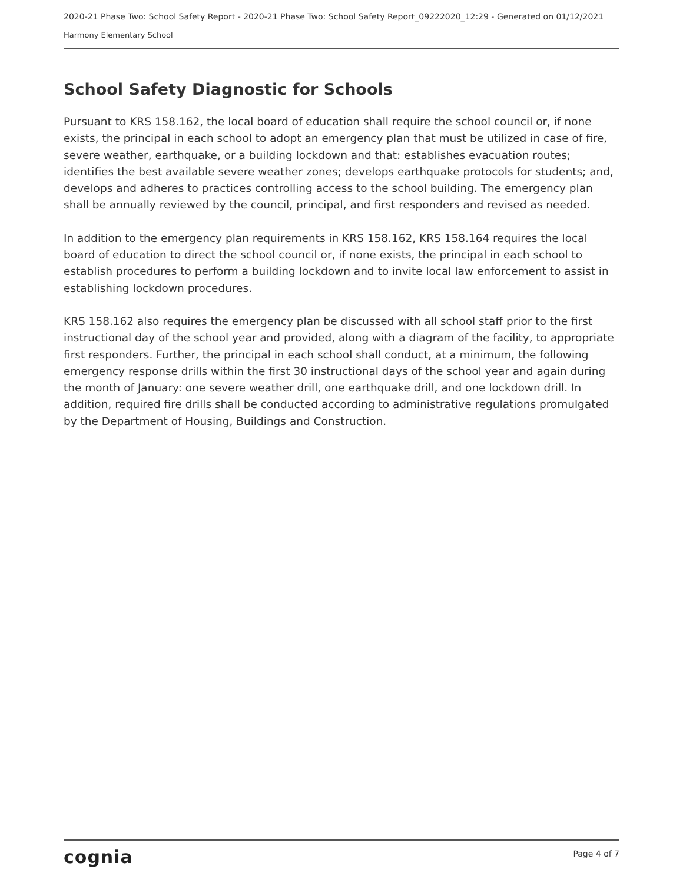2020-21 Phase Two: School Safety Report - 2020-21 Phase Two: School Safety Report_09222020_12:29 - Generated on 01/12/2021
Harmony Elementary School
School Safety Diagnostic for Schools
Pursuant to KRS 158.162, the local board of education shall require the school council or, if none exists, the principal in each school to adopt an emergency plan that must be utilized in case of fire, severe weather, earthquake, or a building lockdown and that: establishes evacuation routes; identifies the best available severe weather zones; develops earthquake protocols for students; and, develops and adheres to practices controlling access to the school building. The emergency plan shall be annually reviewed by the council, principal, and first responders and revised as needed.
In addition to the emergency plan requirements in KRS 158.162, KRS 158.164 requires the local board of education to direct the school council or, if none exists, the principal in each school to establish procedures to perform a building lockdown and to invite local law enforcement to assist in establishing lockdown procedures.
KRS 158.162 also requires the emergency plan be discussed with all school staff prior to the first instructional day of the school year and provided, along with a diagram of the facility, to appropriate first responders. Further, the principal in each school shall conduct, at a minimum, the following emergency response drills within the first 30 instructional days of the school year and again during the month of January: one severe weather drill, one earthquake drill, and one lockdown drill. In addition, required fire drills shall be conducted according to administrative regulations promulgated by the Department of Housing, Buildings and Construction.
cognia Page 4 of 7